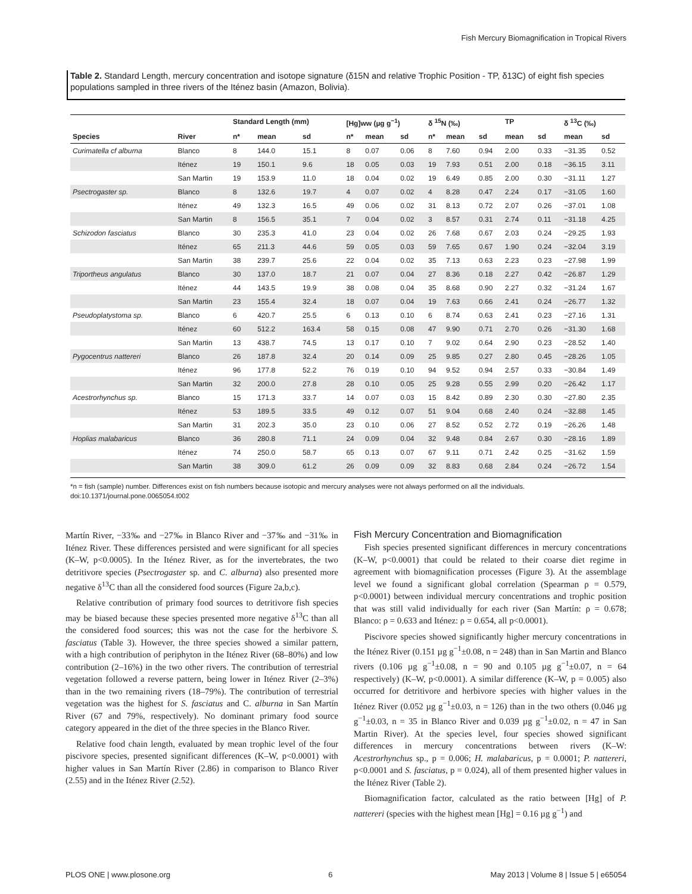Fish Mercury Biomagnification in Tropical Rivers
Table 2. Standard Length, mercury concentration and isotope signature (δ15N and relative Trophic Position - TP, δ13C) of eight fish species populations sampled in three rivers of the Iténez basin (Amazon, Bolivia).
| | | Standard Length (mm) | | | [Hg]ww (µg g<sup>−1</sup>) | | | δ <sup>15</sup>N (‰) | | | TP | | δ <sup>13</sup>C (‰) | |
| --- | --- | --- | --- | --- | --- | --- | --- | --- | --- | --- | --- | --- | --- | --- |
| Species | River | n* | mean | sd | n* | mean | sd | n* | mean | sd | mean | sd | mean | sd |
| Curimatella cf alburna | Blanco | 8 | 144.0 | 15.1 | 8 | 0.07 | 0.06 | 8 | 7.60 | 0.94 | 2.00 | 0.33 | −31.35 | 0.52 |
| | Iténez | 19 | 150.1 | 9.6 | 18 | 0.05 | 0.03 | 19 | 7.93 | 0.51 | 2.00 | 0.18 | −36.15 | 3.11 |
| | San Martin | 19 | 153.9 | 11.0 | 18 | 0.04 | 0.02 | 19 | 6.49 | 0.85 | 2.00 | 0.30 | −31.11 | 1.27 |
| Psectrogaster sp. | Blanco | 8 | 132.6 | 19.7 | 4 | 0.07 | 0.02 | 4 | 8.28 | 0.47 | 2.24 | 0.17 | −31.05 | 1.60 |
| | Iténez | 49 | 132.3 | 16.5 | 49 | 0.06 | 0.02 | 31 | 8.13 | 0.72 | 2.07 | 0.26 | −37.01 | 1.08 |
| | San Martin | 8 | 156.5 | 35.1 | 7 | 0.04 | 0.02 | 3 | 8.57 | 0.31 | 2.74 | 0.11 | −31.18 | 4.25 |
| Schizodon fasciatus | Blanco | 30 | 235.3 | 41.0 | 23 | 0.04 | 0.02 | 26 | 7.68 | 0.67 | 2.03 | 0.24 | −29.25 | 1.93 |
| | Iténez | 65 | 211.3 | 44.6 | 59 | 0.05 | 0.03 | 59 | 7.65 | 0.67 | 1.90 | 0.24 | −32.04 | 3.19 |
| | San Martin | 38 | 239.7 | 25.6 | 22 | 0.04 | 0.02 | 35 | 7.13 | 0.63 | 2.23 | 0.23 | −27.98 | 1.99 |
| Triportheus angulatus | Blanco | 30 | 137.0 | 18.7 | 21 | 0.07 | 0.04 | 27 | 8.36 | 0.18 | 2.27 | 0.42 | −26.87 | 1.29 |
| | Iténez | 44 | 143.5 | 19.9 | 38 | 0.08 | 0.04 | 35 | 8.68 | 0.90 | 2.27 | 0.32 | −31.24 | 1.67 |
| | San Martin | 23 | 155.4 | 32.4 | 18 | 0.07 | 0.04 | 19 | 7.63 | 0.66 | 2.41 | 0.24 | −26.77 | 1.32 |
| Pseudoplatystoma sp. | Blanco | 6 | 420.7 | 25.5 | 6 | 0.13 | 0.10 | 6 | 8.74 | 0.63 | 2.41 | 0.23 | −27.16 | 1.31 |
| | Iténez | 60 | 512.2 | 163.4 | 58 | 0.15 | 0.08 | 47 | 9.90 | 0.71 | 2.70 | 0.26 | −31.30 | 1.68 |
| | San Martin | 13 | 438.7 | 74.5 | 13 | 0.17 | 0.10 | 7 | 9.02 | 0.64 | 2.90 | 0.23 | −28.52 | 1.40 |
| Pygocentrus nattereri | Blanco | 26 | 187.8 | 32.4 | 20 | 0.14 | 0.09 | 25 | 9.85 | 0.27 | 2.80 | 0.45 | −28.26 | 1.05 |
| | Iténez | 96 | 177.8 | 52.2 | 76 | 0.19 | 0.10 | 94 | 9.52 | 0.94 | 2.57 | 0.33 | −30.84 | 1.49 |
| | San Martin | 32 | 200.0 | 27.8 | 28 | 0.10 | 0.05 | 25 | 9.28 | 0.55 | 2.99 | 0.20 | −26.42 | 1.17 |
| Acestrorhynchus sp. | Blanco | 15 | 171.3 | 33.7 | 14 | 0.07 | 0.03 | 15 | 8.42 | 0.89 | 2.30 | 0.30 | −27.80 | 2.35 |
| | Iténez | 53 | 189.5 | 33.5 | 49 | 0.12 | 0.07 | 51 | 9.04 | 0.68 | 2.40 | 0.24 | −32.88 | 1.45 |
| | San Martin | 31 | 202.3 | 35.0 | 23 | 0.10 | 0.06 | 27 | 8.52 | 0.52 | 2.72 | 0.19 | −26.26 | 1.48 |
| Hoplias malabaricus | Blanco | 36 | 280.8 | 71.1 | 24 | 0.09 | 0.04 | 32 | 9.48 | 0.84 | 2.67 | 0.30 | −28.16 | 1.89 |
| | Iténez | 74 | 250.0 | 58.7 | 65 | 0.13 | 0.07 | 67 | 9.11 | 0.71 | 2.42 | 0.25 | −31.62 | 1.59 |
| | San Martin | 38 | 309.0 | 61.2 | 26 | 0.09 | 0.09 | 32 | 8.83 | 0.68 | 2.84 | 0.24 | −26.72 | 1.54 |
*n = fish (sample) number. Differences exist on fish numbers because isotopic and mercury analyses were not always performed on all the individuals.
doi:10.1371/journal.pone.0065054.t002
Martín River, −33‰ and −27‰ in Blanco River and −37‰ and −31‰ in Iténez River. These differences persisted and were significant for all species (K–W, p<0.0005). In the Iténez River, as for the invertebrates, the two detritivore species (Psectrogaster sp. and C. alburna) also presented more negative δ<sup>13</sup>C than all the considered food sources (Figure 2a,b,c).
Relative contribution of primary food sources to detritivore fish species may be biased because these species presented more negative δ<sup>13</sup>C than all the considered food sources; this was not the case for the herbivore S. fasciatus (Table 3). However, the three species showed a similar pattern, with a high contribution of periphyton in the Iténez River (68–80%) and low contribution (2–16%) in the two other rivers. The contribution of terrestrial vegetation followed a reverse pattern, being lower in Iténez River (2–3%) than in the two remaining rivers (18–79%). The contribution of terrestrial vegetation was the highest for S. fasciatus and C. alburna in San Martín River (67 and 79%, respectively). No dominant primary food source category appeared in the diet of the three species in the Blanco River.
Relative food chain length, evaluated by mean trophic level of the four piscivore species, presented significant differences (K–W, p<0.0001) with higher values in San Martín River (2.86) in comparison to Blanco River (2.55) and in the Iténez River (2.52).
Fish Mercury Concentration and Biomagnification
Fish species presented significant differences in mercury concentrations (K–W, p<0.0001) that could be related to their coarse diet regime in agreement with biomagnification processes (Figure 3). At the assemblage level we found a significant global correlation (Spearman ρ = 0.579, p<0.0001) between individual mercury concentrations and trophic position that was still valid individually for each river (San Martín: ρ = 0.678; Blanco: ρ = 0.633 and Iténez: ρ = 0.654, all p<0.0001).
Piscivore species showed significantly higher mercury concentrations in the Iténez River (0.151 µg g<sup>−1</sup>±0.08, n = 248) than in San Martin and Blanco rivers (0.106 µg g<sup>−1</sup>±0.08, n = 90 and 0.105 µg g<sup>−1</sup>±0.07, n = 64 respectively) (K–W, p<0.0001). A similar difference (K–W, p = 0.005) also occurred for detritivore and herbivore species with higher values in the Iténez River (0.052 µg g<sup>−1</sup>±0.03, n = 126) than in the two others (0.046 µg g<sup>−1</sup>±0.03, n = 35 in Blanco River and 0.039 µg g<sup>−1</sup>±0.02, n = 47 in San Martin River). At the species level, four species showed significant differences in mercury concentrations between rivers (K–W: Acestrorhynchus sp., p = 0.006; H. malabaricus, p = 0.0001; P. nattereri, p<0.0001 and S. fasciatus, p = 0.024), all of them presented higher values in the Iténez River (Table 2).
Biomagnification factor, calculated as the ratio between [Hg] of P. nattereri (species with the highest mean [Hg] = 0.16 µg g<sup>−1</sup>) and
PLOS ONE | www.plosone.org 6 May 2013 | Volume 8 | Issue 5 | e65054